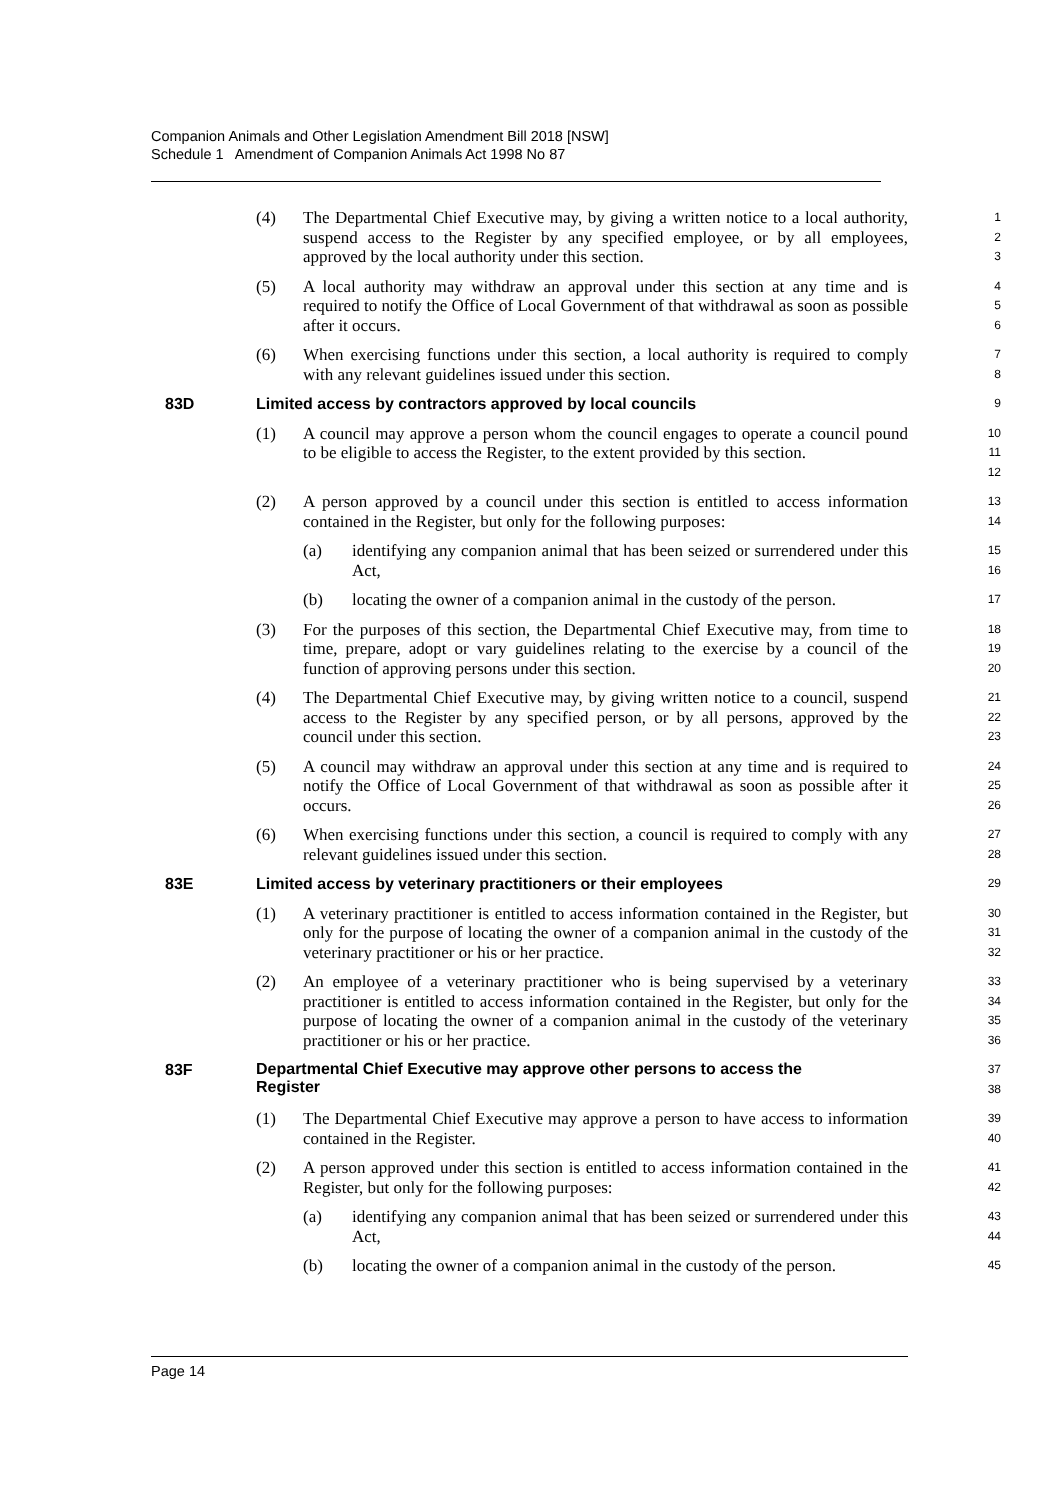Companion Animals and Other Legislation Amendment Bill 2018 [NSW]
Schedule 1 Amendment of Companion Animals Act 1998 No 87
(4) The Departmental Chief Executive may, by giving a written notice to a local authority, suspend access to the Register by any specified employee, or by all employees, approved by the local authority under this section.
1
2
3
(5) A local authority may withdraw an approval under this section at any time and is required to notify the Office of Local Government of that withdrawal as soon as possible after it occurs.
4
5
6
(6) When exercising functions under this section, a local authority is required to comply with any relevant guidelines issued under this section.
7
8
83D Limited access by contractors approved by local councils
9
(1) A council may approve a person whom the council engages to operate a council pound to be eligible to access the Register, to the extent provided by this section.
10
11
12
(2) A person approved by a council under this section is entitled to access information contained in the Register, but only for the following purposes:
13
14
(a) identifying any companion animal that has been seized or surrendered under this Act,
15
16
(b) locating the owner of a companion animal in the custody of the person.
17
(3) For the purposes of this section, the Departmental Chief Executive may, from time to time, prepare, adopt or vary guidelines relating to the exercise by a council of the function of approving persons under this section.
18
19
20
(4) The Departmental Chief Executive may, by giving written notice to a council, suspend access to the Register by any specified person, or by all persons, approved by the council under this section.
21
22
23
(5) A council may withdraw an approval under this section at any time and is required to notify the Office of Local Government of that withdrawal as soon as possible after it occurs.
24
25
26
(6) When exercising functions under this section, a council is required to comply with any relevant guidelines issued under this section.
27
28
83E Limited access by veterinary practitioners or their employees
29
(1) A veterinary practitioner is entitled to access information contained in the Register, but only for the purpose of locating the owner of a companion animal in the custody of the veterinary practitioner or his or her practice.
30
31
32
(2) An employee of a veterinary practitioner who is being supervised by a veterinary practitioner is entitled to access information contained in the Register, but only for the purpose of locating the owner of a companion animal in the custody of the veterinary practitioner or his or her practice.
33
34
35
36
83F
Departmental Chief Executive may approve other persons to access the Register
37
38
(1) The Departmental Chief Executive may approve a person to have access to information contained in the Register.
39
40
(2) A person approved under this section is entitled to access information contained in the Register, but only for the following purposes:
41
42
(a) identifying any companion animal that has been seized or surrendered under this Act,
43
44
(b) locating the owner of a companion animal in the custody of the person.
45
Page 14